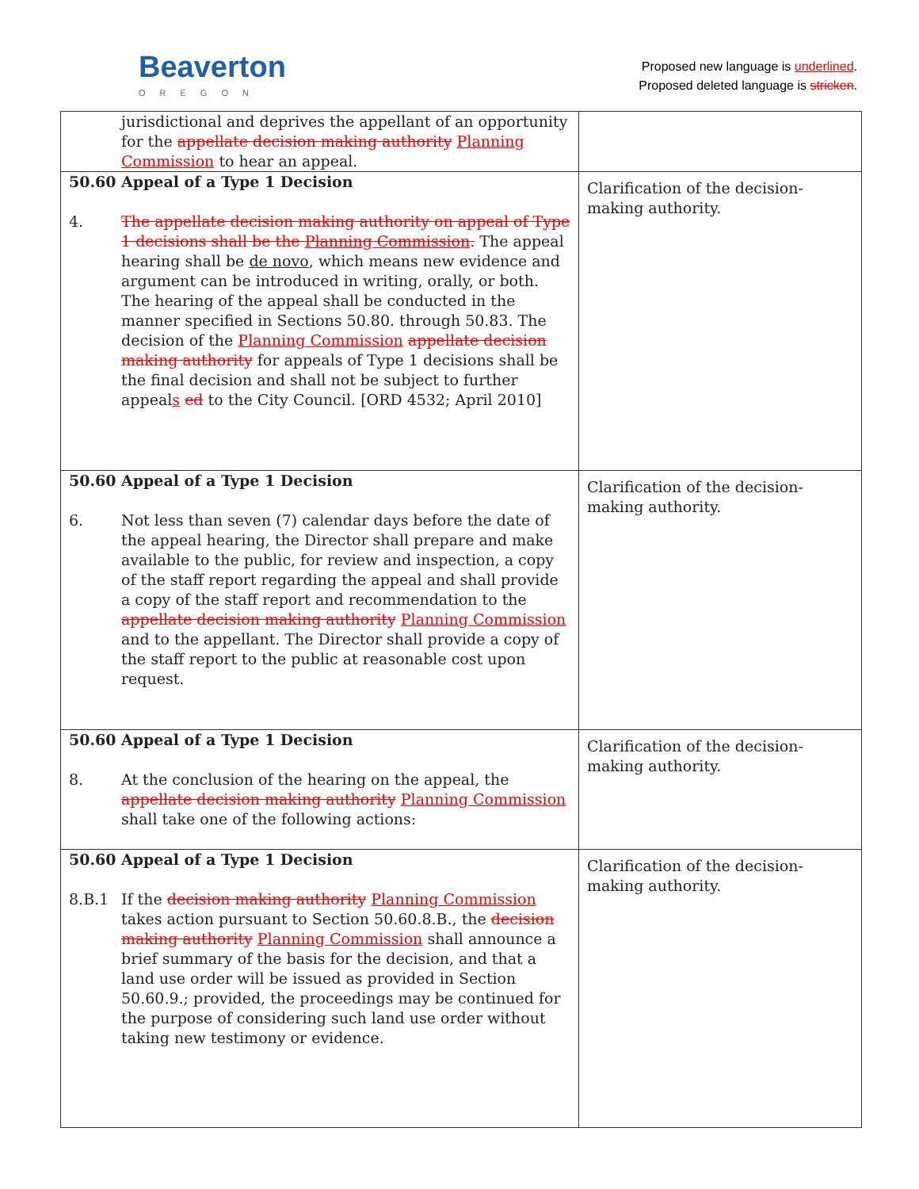Beaverton
OREGON
Proposed new language is underlined.
Proposed deleted language is stricken.
| jurisdictional and deprives the appellant of an opportunity for the appellate decision making authority Planning Commission to hear an appeal. | |
| 50.60 Appeal of a Type 1 Decision 4. The appellate decision making authority on appeal of Type 1 decisions shall be the Planning Commission . The appeal hearing shall be de novo , which means new evidence and argument can be introduced in writing, orally, or both. The hearing of the appeal shall be conducted in the manner specified in Sections 50.80. through 50.83. The decision of the Planning Commission appellate decision making authority for appeals of Type 1 decisions shall be the final decision and shall not be subject to further appeal s ed to the City Council. [ORD 4532; April 2010] | Clarification of the decision-making authority. |
| 50.60 Appeal of a Type 1 Decision 6. Not less than seven (7) calendar days before the date of the appeal hearing, the Director shall prepare and make available to the public, for review and inspection, a copy of the staff report regarding the appeal and shall provide a copy of the staff report and recommendation to the appellate decision making authority Planning Commission and to the appellant. The Director shall provide a copy of the staff report to the public at reasonable cost upon request. | Clarification of the decision-making authority. |
| 50.60 Appeal of a Type 1 Decision 8. At the conclusion of the hearing on the appeal, the appellate decision making authority Planning Commission shall take one of the following actions: | Clarification of the decision-making authority. |
| 50.60 Appeal of a Type 1 Decision 8.B.1 If the decision making authority Planning Commission takes action pursuant to Section 50.60.8.B., the decision making authority Planning Commission shall announce a brief summary of the basis for the decision, and that a land use order will be issued as provided in Section 50.60.9.; provided, the proceedings may be continued for the purpose of considering such land use order without taking new testimony or evidence. | Clarification of the decision-making authority. |